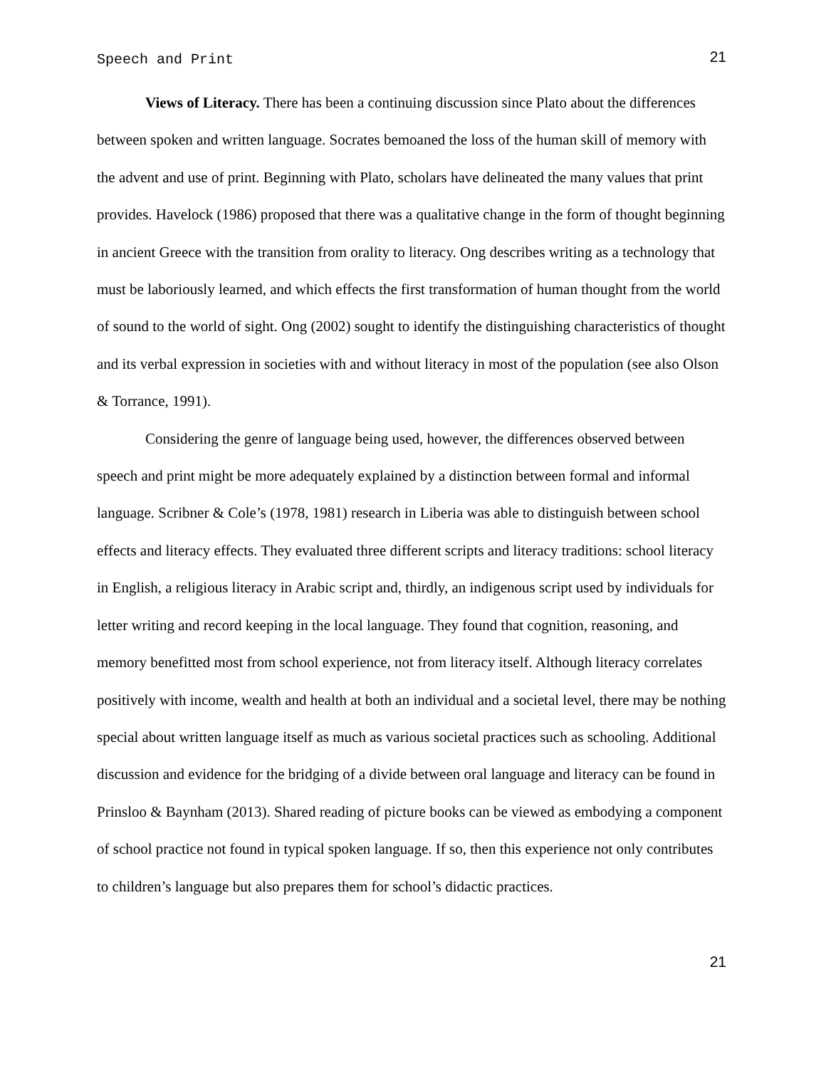Speech and Print 21
Views of Literacy. There has been a continuing discussion since Plato about the differences between spoken and written language. Socrates bemoaned the loss of the human skill of memory with the advent and use of print. Beginning with Plato, scholars have delineated the many values that print provides. Havelock (1986) proposed that there was a qualitative change in the form of thought beginning in ancient Greece with the transition from orality to literacy. Ong describes writing as a technology that must be laboriously learned, and which effects the first transformation of human thought from the world of sound to the world of sight. Ong (2002) sought to identify the distinguishing characteristics of thought and its verbal expression in societies with and without literacy in most of the population (see also Olson & Torrance, 1991).
Considering the genre of language being used, however, the differences observed between speech and print might be more adequately explained by a distinction between formal and informal language. Scribner & Cole’s (1978, 1981) research in Liberia was able to distinguish between school effects and literacy effects. They evaluated three different scripts and literacy traditions: school literacy in English, a religious literacy in Arabic script and, thirdly, an indigenous script used by individuals for letter writing and record keeping in the local language. They found that cognition, reasoning, and memory benefitted most from school experience, not from literacy itself. Although literacy correlates positively with income, wealth and health at both an individual and a societal level, there may be nothing special about written language itself as much as various societal practices such as schooling. Additional discussion and evidence for the bridging of a divide between oral language and literacy can be found in Prinsloo & Baynham (2013). Shared reading of picture books can be viewed as embodying a component of school practice not found in typical spoken language. If so, then this experience not only contributes to children’s language but also prepares them for school’s didactic practices.
21